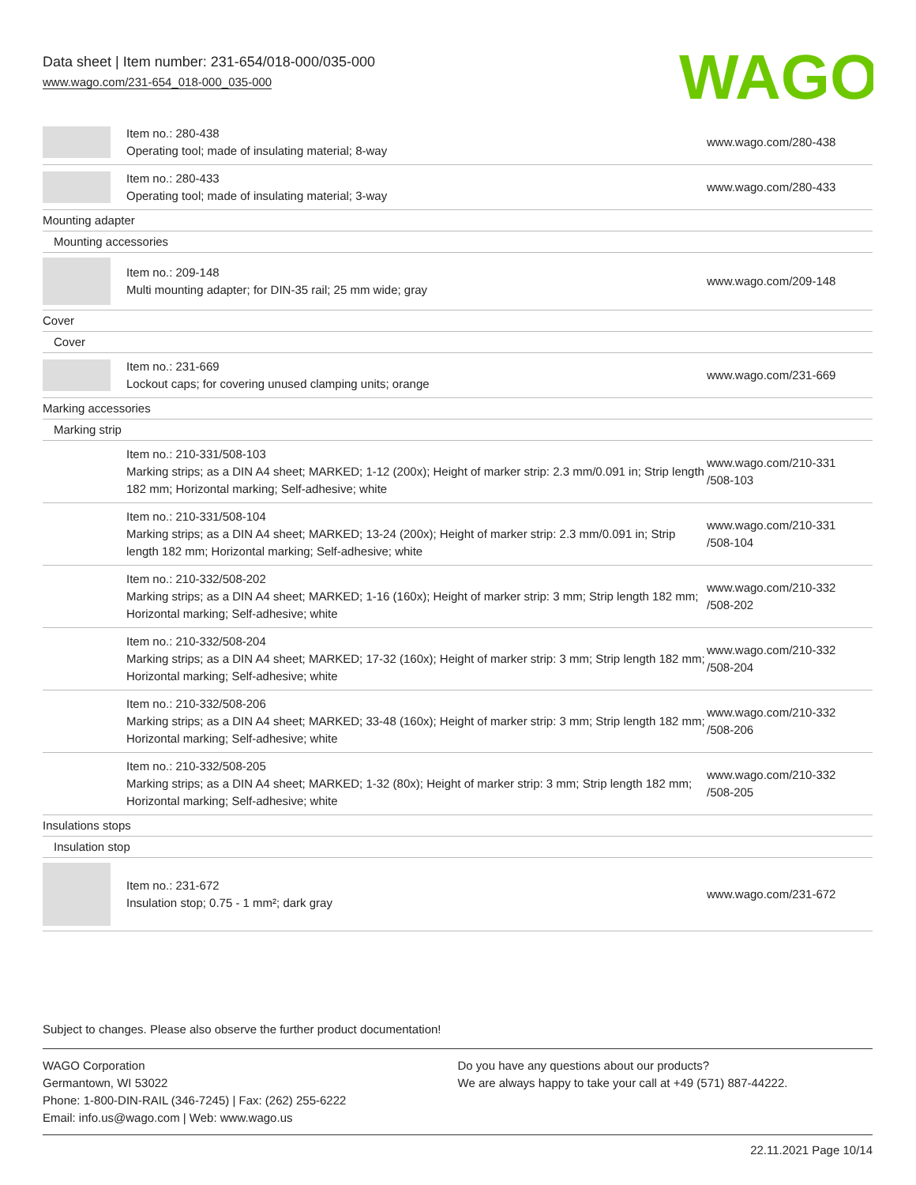Data sheet | Item number: 231-654/018-000/035-000
www.wago.com/231-654_018-000_035-000
WAGO
| | Item no.: 280-438 Operating tool; made of insulating material; 8-way | www.wago.com/280-438 |
| | Item no.: 280-433 Operating tool; made of insulating material; 3-way | www.wago.com/280-433 |
| Mounting adapter | | |
| Mounting accessories | | |
| | Item no.: 209-148 Multi mounting adapter; for DIN-35 rail; 25 mm wide; gray | www.wago.com/209-148 |
| Cover | | |
| Cover | | |
| | Item no.: 231-669 Lockout caps; for covering unused clamping units; orange | www.wago.com/231-669 |
| Marking accessories | | |
| Marking strip | | |
| | Item no.: 210-331/508-103 Marking strips; as a DIN A4 sheet; MARKED; 1-12 (200x); Height of marker strip: 2.3 mm/0.091 in; Strip length 182 mm; Horizontal marking; Self-adhesive; white | www.wago.com/210-331 /508-103 |
| | Item no.: 210-331/508-104 Marking strips; as a DIN A4 sheet; MARKED; 13-24 (200x); Height of marker strip: 2.3 mm/0.091 in; Strip length 182 mm; Horizontal marking; Self-adhesive; white | www.wago.com/210-331 /508-104 |
| | Item no.: 210-332/508-202 Marking strips; as a DIN A4 sheet; MARKED; 1-16 (160x); Height of marker strip: 3 mm; Strip length 182 mm; Horizontal marking; Self-adhesive; white | www.wago.com/210-332 /508-202 |
| | Item no.: 210-332/508-204 Marking strips; as a DIN A4 sheet; MARKED; 17-32 (160x); Height of marker strip: 3 mm; Strip length 182 mm; Horizontal marking; Self-adhesive; white | www.wago.com/210-332 /508-204 |
| | Item no.: 210-332/508-206 Marking strips; as a DIN A4 sheet; MARKED; 33-48 (160x); Height of marker strip: 3 mm; Strip length 182 mm; Horizontal marking; Self-adhesive; white | www.wago.com/210-332 /508-206 |
| | Item no.: 210-332/508-205 Marking strips; as a DIN A4 sheet; MARKED; 1-32 (80x); Height of marker strip: 3 mm; Strip length 182 mm; Horizontal marking; Self-adhesive; white | www.wago.com/210-332 /508-205 |
| Insulations stops | | |
| Insulation stop | | |
| | Item no.: 231-672 Insulation stop; 0.75 - 1 mm²; dark gray | www.wago.com/231-672 |
Subject to changes. Please also observe the further product documentation!
WAGO Corporation
Germantown, WI 53022
Phone: 1-800-DIN-RAIL (346-7245) | Fax: (262) 255-6222
Email: info.us@wago.com | Web: www.wago.us
Do you have any questions about our products?
We are always happy to take your call at +49 (571) 887-44222.
22.11.2021 Page 10/14